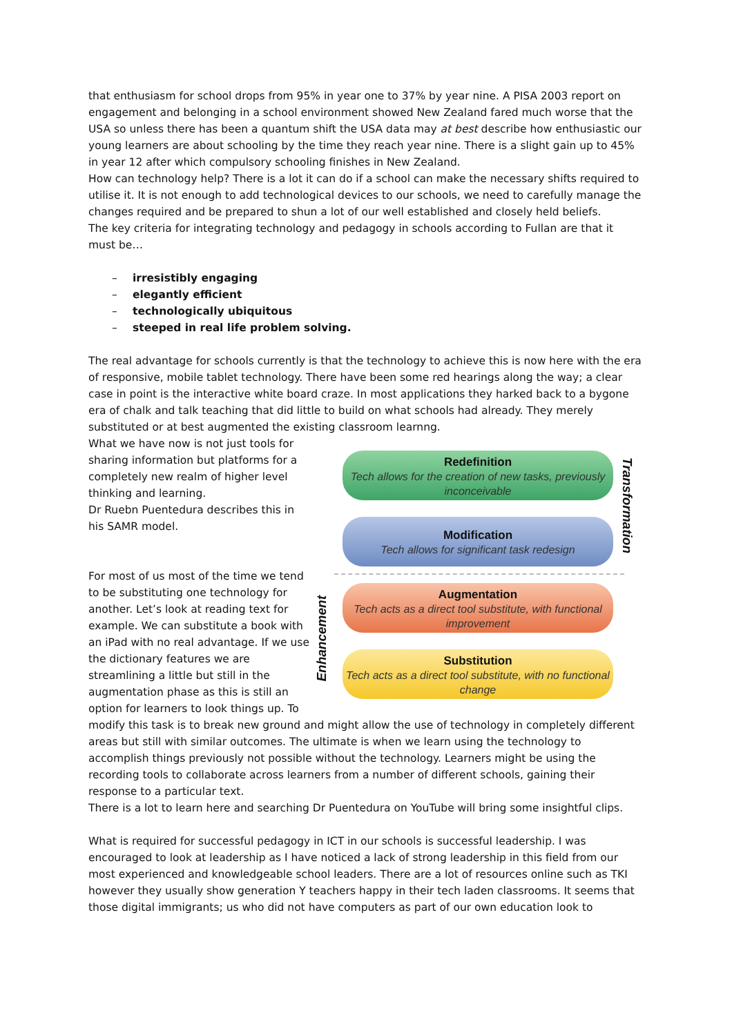that enthusiasm for school drops from 95% in year one to 37% by year nine. A PISA 2003 report on engagement and belonging in a school environment showed New Zealand fared much worse that the USA so unless there has been a quantum shift the USA data may at best describe how enthusiastic our young learners are about schooling by the time they reach year nine. There is a slight gain up to 45% in year 12 after which compulsory schooling finishes in New Zealand.
How can technology help? There is a lot it can do if a school can make the necessary shifts required to utilise it. It is not enough to add technological devices to our schools, we need to carefully manage the changes required and be prepared to shun a lot of our well established and closely held beliefs.
The key criteria for integrating technology and pedagogy in schools according to Fullan are that it must be…
– irresistibly engaging
– elegantly efficient
– technologically ubiquitous
– steeped in real life problem solving.
The real advantage for schools currently is that the technology to achieve this is now here with the era of responsive, mobile tablet technology. There have been some red hearings along the way; a clear case in point is the interactive white board craze. In most applications they harked back to a bygone era of chalk and talk teaching that did little to build on what schools had already. They merely substituted or at best augmented the existing classroom learnng.
What we have now is not just tools for sharing information but platforms for a completely new realm of higher level thinking and learning.
Dr Ruebn Puentedura describes this in his SAMR model.
For most of us most of the time we tend to be substituting one technology for another. Let’s look at reading text for example. We can substitute a book with an iPad with no real advantage. If we use the dictionary features we are streamlining a little but still in the augmentation phase as this is still an option for learners to look things up. To
Redefinition
Tech allows for the creation of new tasks, previously inconceivable
Modification
Tech allows for significant task redesign
Augmentation
Tech acts as a direct tool substitute, with functional improvement
Substitution
Tech acts as a direct tool substitute, with no functional change
Transformation
Enhancement
modify this task is to break new ground and might allow the use of technology in completely different areas but still with similar outcomes. The ultimate is when we learn using the technology to accomplish things previously not possible without the technology. Learners might be using the recording tools to collaborate across learners from a number of different schools, gaining their response to a particular text.
There is a lot to learn here and searching Dr Puentedura on YouTube will bring some insightful clips.
What is required for successful pedagogy in ICT in our schools is successful leadership. I was encouraged to look at leadership as I have noticed a lack of strong leadership in this field from our most experienced and knowledgeable school leaders. There are a lot of resources online such as TKI however they usually show generation Y teachers happy in their tech laden classrooms. It seems that those digital immigrants; us who did not have computers as part of our own education look to